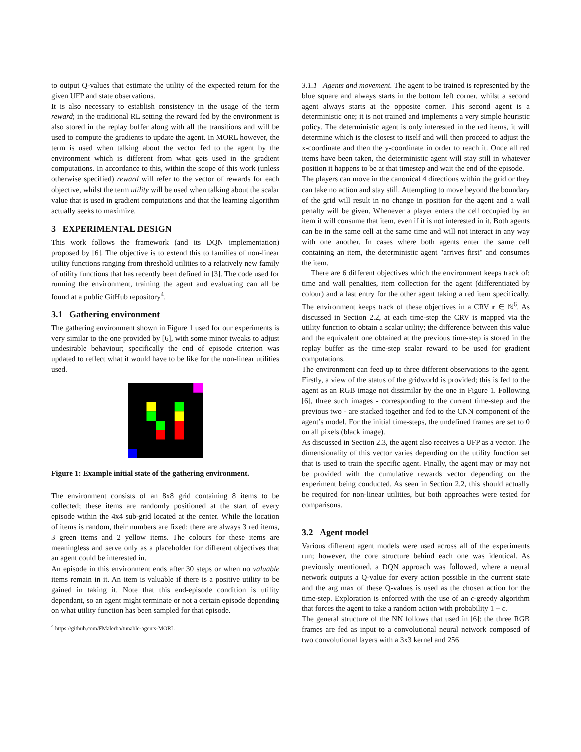to output Q-values that estimate the utility of the expected return for the given UFP and state observations.
It is also necessary to establish consistency in the usage of the term reward; in the traditional RL setting the reward fed by the environment is also stored in the replay buffer along with all the transitions and will be used to compute the gradients to update the agent. In MORL however, the term is used when talking about the vector fed to the agent by the environment which is different from what gets used in the gradient computations. In accordance to this, within the scope of this work (unless otherwise specified) reward will refer to the vector of rewards for each objective, whilst the term utility will be used when talking about the scalar value that is used in gradient computations and that the learning algorithm actually seeks to maximize.
3 EXPERIMENTAL DESIGN
This work follows the framework (and its DQN implementation) proposed by [6]. The objective is to extend this to families of non-linear utility functions ranging from threshold utilities to a relatively new family of utility functions that has recently been defined in [3]. The code used for running the environment, training the agent and evaluating can all be found at a public GitHub repository<sup>4</sup>.
3.1 Gathering environment
The gathering environment shown in Figure 1 used for our experiments is very similar to the one provided by [6], with some minor tweaks to adjust undesirable behaviour; specifically the end of episode criterion was updated to reflect what it would have to be like for the non-linear utilities used.
Figure 1: Example initial state of the gathering environment.
The environment consists of an 8x8 grid containing 8 items to be collected; these items are randomly positioned at the start of every episode within the 4x4 sub-grid located at the center. While the location of items is random, their numbers are fixed; there are always 3 red items, 3 green items and 2 yellow items. The colours for these items are meaningless and serve only as a placeholder for different objectives that an agent could be interested in.
An episode in this environment ends after 30 steps or when no valuable items remain in it. An item is valuable if there is a positive utility to be gained in taking it. Note that this end-episode condition is utility dependant, so an agent might terminate or not a certain episode depending on what utility function has been sampled for that episode.
<sup>4</sup> https://github.com/FMalerba/tunable-agents-MORL
3.1.1 Agents and movement. The agent to be trained is represented by the blue square and always starts in the bottom left corner, whilst a second agent always starts at the opposite corner. This second agent is a deterministic one; it is not trained and implements a very simple heuristic policy. The deterministic agent is only interested in the red items, it will determine which is the closest to itself and will then proceed to adjust the x-coordinate and then the y-coordinate in order to reach it. Once all red items have been taken, the deterministic agent will stay still in whatever position it happens to be at that timestep and wait the end of the episode.
The players can move in the canonical 4 directions within the grid or they can take no action and stay still. Attempting to move beyond the boundary of the grid will result in no change in position for the agent and a wall penalty will be given. Whenever a player enters the cell occupied by an item it will consume that item, even if it is not interested in it. Both agents can be in the same cell at the same time and will not interact in any way with one another. In cases where both agents enter the same cell containing an item, the deterministic agent "arrives first" and consumes the item.
There are 6 different objectives which the environment keeps track of: time and wall penalties, item collection for the agent (differentiated by colour) and a last entry for the other agent taking a red item specifically. The environment keeps track of these objectives in a CRV r ∈ ℕ<sup>6</sup>. As discussed in Section 2.2, at each time-step the CRV is mapped via the utility function to obtain a scalar utility; the difference between this value and the equivalent one obtained at the previous time-step is stored in the replay buffer as the time-step scalar reward to be used for gradient computations.
The environment can feed up to three different observations to the agent. Firstly, a view of the status of the gridworld is provided; this is fed to the agent as an RGB image not dissimilar by the one in Figure 1. Following [6], three such images - corresponding to the current time-step and the previous two - are stacked together and fed to the CNN component of the agent’s model. For the initial time-steps, the undefined frames are set to 0 on all pixels (black image).
As discussed in Section 2.3, the agent also receives a UFP as a vector. The dimensionality of this vector varies depending on the utility function set that is used to train the specific agent. Finally, the agent may or may not be provided with the cumulative rewards vector depending on the experiment being conducted. As seen in Section 2.2, this should actually be required for non-linear utilities, but both approaches were tested for comparisons.
3.2 Agent model
Various different agent models were used across all of the experiments run; however, the core structure behind each one was identical. As previously mentioned, a DQN approach was followed, where a neural network outputs a Q-value for every action possible in the current state and the arg max of these Q-values is used as the chosen action for the time-step. Exploration is enforced with the use of an ϵ-greedy algorithm that forces the agent to take a random action with probability 1 − ϵ.
The general structure of the NN follows that used in [6]: the three RGB frames are fed as input to a convolutional neural network composed of two convolutional layers with a 3x3 kernel and 256